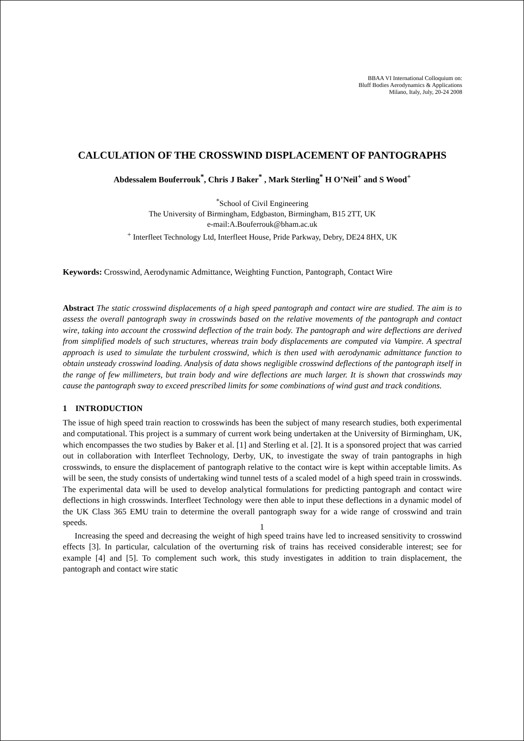BBAA VI International Colloquium on:
Bluff Bodies Aerodynamics & Applications
Milano, Italy, July, 20-24 2008
CALCULATION OF THE CROSSWIND DISPLACEMENT OF PANTOGRAPHS
Abdessalem Bouferrouk<sup>*</sup>, Chris J Baker<sup>*</sup> , Mark Sterling<sup>*</sup> H O’Neil<sup>+</sup> and S Wood<sup>+</sup>
<sup>*</sup> School of Civil Engineering
The University of Birmingham, Edgbaston, Birmingham, B15 2TT, UK
e-mail:A.Bouferrouk@bham.ac.uk
<sup>+</sup> Interfleet Technology Ltd, Interfleet House, Pride Parkway, Debry, DE24 8HX, UK
Keywords: Crosswind, Aerodynamic Admittance, Weighting Function, Pantograph, Contact Wire
Abstract The static crosswind displacements of a high speed pantograph and contact wire are studied. The aim is to assess the overall pantograph sway in crosswinds based on the relative movements of the pantograph and contact wire, taking into account the crosswind deflection of the train body. The pantograph and wire deflections are derived from simplified models of such structures, whereas train body displacements are computed via Vampire. A spectral approach is used to simulate the turbulent crosswind, which is then used with aerodynamic admittance function to obtain unsteady crosswind loading. Analysis of data shows negligible crosswind deflections of the pantograph itself in the range of few millimeters, but train body and wire deflections are much larger. It is shown that crosswinds may cause the pantograph sway to exceed prescribed limits for some combinations of wind gust and track conditions.
1 INTRODUCTION
The issue of high speed train reaction to crosswinds has been the subject of many research studies, both experimental and computational. This project is a summary of current work being undertaken at the University of Birmingham, UK, which encompasses the two studies by Baker et al. [1] and Sterling et al. [2]. It is a sponsored project that was carried out in collaboration with Interfleet Technology, Derby, UK, to investigate the sway of train pantographs in high crosswinds, to ensure the displacement of pantograph relative to the contact wire is kept within acceptable limits. As will be seen, the study consists of undertaking wind tunnel tests of a scaled model of a high speed train in crosswinds. The experimental data will be used to develop analytical formulations for predicting pantograph and contact wire deflections in high crosswinds. Interfleet Technology were then able to input these deflections in a dynamic model of the UK Class 365 EMU train to determine the overall pantograph sway for a wide range of crosswind and train speeds.
Increasing the speed and decreasing the weight of high speed trains have led to increased sensitivity to crosswind effects [3]. In particular, calculation of the overturning risk of trains has received considerable interest; see for example [4] and [5]. To complement such work, this study investigates in addition to train displacement, the pantograph and contact wire static
1